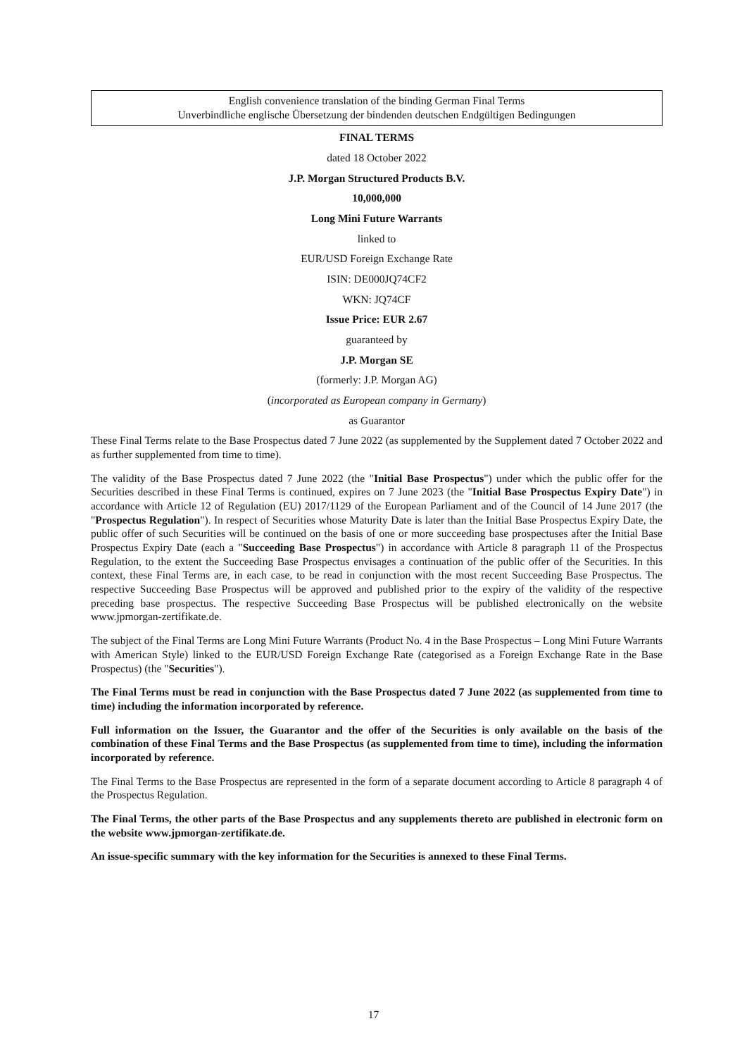English convenience translation of the binding German Final Terms
Unverbindliche englische Übersetzung der bindenden deutschen Endgültigen Bedingungen
FINAL TERMS
dated 18 October 2022
J.P. Morgan Structured Products B.V.
10,000,000
Long Mini Future Warrants
linked to
EUR/USD Foreign Exchange Rate
ISIN: DE000JQ74CF2
WKN: JQ74CF
Issue Price: EUR 2.67
guaranteed by
J.P. Morgan SE
(formerly: J.P. Morgan AG)
(incorporated as European company in Germany)
as Guarantor
These Final Terms relate to the Base Prospectus dated 7 June 2022 (as supplemented by the Supplement dated 7 October 2022 and as further supplemented from time to time).
The validity of the Base Prospectus dated 7 June 2022 (the "Initial Base Prospectus") under which the public offer for the Securities described in these Final Terms is continued, expires on 7 June 2023 (the "Initial Base Prospectus Expiry Date") in accordance with Article 12 of Regulation (EU) 2017/1129 of the European Parliament and of the Council of 14 June 2017 (the "Prospectus Regulation"). In respect of Securities whose Maturity Date is later than the Initial Base Prospectus Expiry Date, the public offer of such Securities will be continued on the basis of one or more succeeding base prospectuses after the Initial Base Prospectus Expiry Date (each a "Succeeding Base Prospectus") in accordance with Article 8 paragraph 11 of the Prospectus Regulation, to the extent the Succeeding Base Prospectus envisages a continuation of the public offer of the Securities. In this context, these Final Terms are, in each case, to be read in conjunction with the most recent Succeeding Base Prospectus. The respective Succeeding Base Prospectus will be approved and published prior to the expiry of the validity of the respective preceding base prospectus. The respective Succeeding Base Prospectus will be published electronically on the website www.jpmorgan-zertifikate.de.
The subject of the Final Terms are Long Mini Future Warrants (Product No. 4 in the Base Prospectus – Long Mini Future Warrants with American Style) linked to the EUR/USD Foreign Exchange Rate (categorised as a Foreign Exchange Rate in the Base Prospectus) (the "Securities").
The Final Terms must be read in conjunction with the Base Prospectus dated 7 June 2022 (as supplemented from time to time) including the information incorporated by reference.
Full information on the Issuer, the Guarantor and the offer of the Securities is only available on the basis of the combination of these Final Terms and the Base Prospectus (as supplemented from time to time), including the information incorporated by reference.
The Final Terms to the Base Prospectus are represented in the form of a separate document according to Article 8 paragraph 4 of the Prospectus Regulation.
The Final Terms, the other parts of the Base Prospectus and any supplements thereto are published in electronic form on the website www.jpmorgan-zertifikate.de.
An issue-specific summary with the key information for the Securities is annexed to these Final Terms.
17